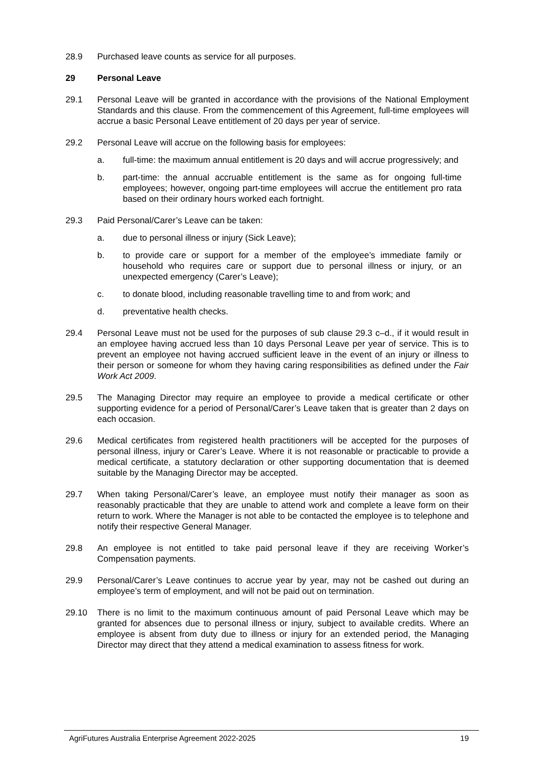28.9 Purchased leave counts as service for all purposes.
29 Personal Leave
29.1 Personal Leave will be granted in accordance with the provisions of the National Employment Standards and this clause. From the commencement of this Agreement, full-time employees will accrue a basic Personal Leave entitlement of 20 days per year of service.
29.2 Personal Leave will accrue on the following basis for employees:
a. full-time: the maximum annual entitlement is 20 days and will accrue progressively; and
b. part-time: the annual accruable entitlement is the same as for ongoing full-time employees; however, ongoing part-time employees will accrue the entitlement pro rata based on their ordinary hours worked each fortnight.
29.3 Paid Personal/Carer’s Leave can be taken:
a. due to personal illness or injury (Sick Leave);
b. to provide care or support for a member of the employee’s immediate family or household who requires care or support due to personal illness or injury, or an unexpected emergency (Carer’s Leave);
c. to donate blood, including reasonable travelling time to and from work; and
d. preventative health checks.
29.4 Personal Leave must not be used for the purposes of sub clause 29.3 c–d., if it would result in an employee having accrued less than 10 days Personal Leave per year of service. This is to prevent an employee not having accrued sufficient leave in the event of an injury or illness to their person or someone for whom they having caring responsibilities as defined under the Fair Work Act 2009.
29.5 The Managing Director may require an employee to provide a medical certificate or other supporting evidence for a period of Personal/Carer’s Leave taken that is greater than 2 days on each occasion.
29.6 Medical certificates from registered health practitioners will be accepted for the purposes of personal illness, injury or Carer’s Leave. Where it is not reasonable or practicable to provide a medical certificate, a statutory declaration or other supporting documentation that is deemed suitable by the Managing Director may be accepted.
29.7 When taking Personal/Carer’s leave, an employee must notify their manager as soon as reasonably practicable that they are unable to attend work and complete a leave form on their return to work. Where the Manager is not able to be contacted the employee is to telephone and notify their respective General Manager.
29.8 An employee is not entitled to take paid personal leave if they are receiving Worker’s Compensation payments.
29.9 Personal/Carer’s Leave continues to accrue year by year, may not be cashed out during an employee’s term of employment, and will not be paid out on termination.
29.10 There is no limit to the maximum continuous amount of paid Personal Leave which may be granted for absences due to personal illness or injury, subject to available credits. Where an employee is absent from duty due to illness or injury for an extended period, the Managing Director may direct that they attend a medical examination to assess fitness for work.
AgriFutures Australia Enterprise Agreement 2022-2025 19